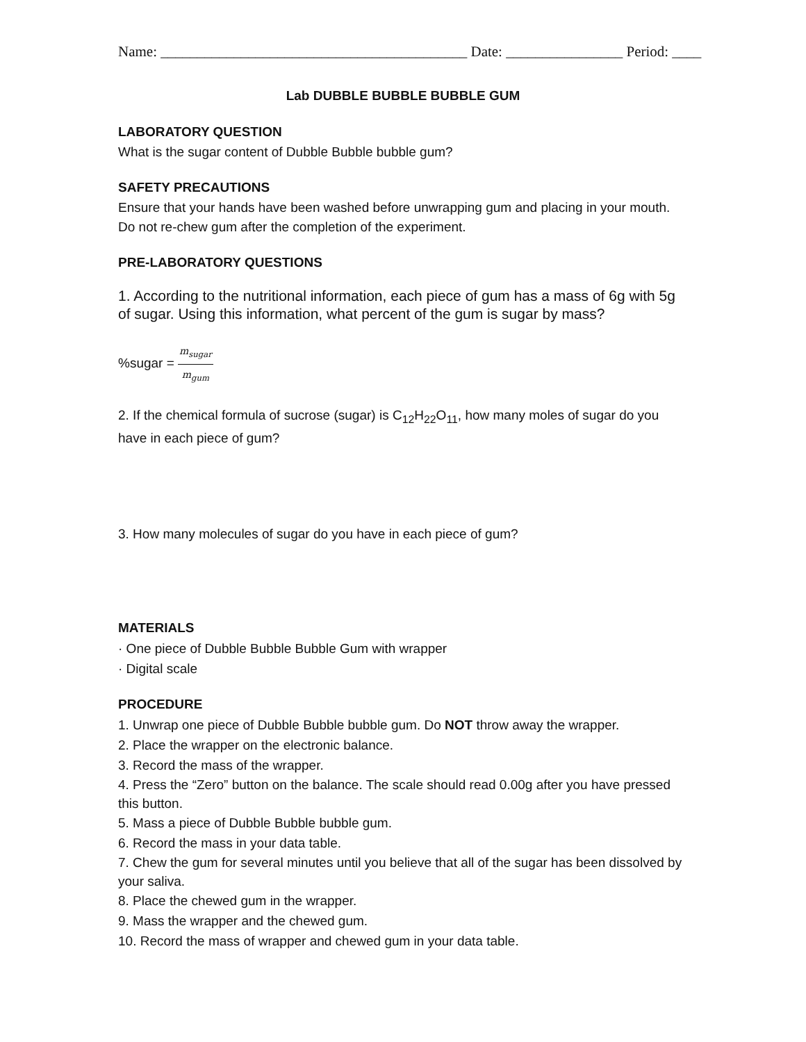Name: __________________________________________ Date: ________________ Period: ____
Lab DUBBLE BUBBLE BUBBLE GUM
LABORATORY QUESTION
What is the sugar content of Dubble Bubble bubble gum?
SAFETY PRECAUTIONS
Ensure that your hands have been washed before unwrapping gum and placing in your mouth. Do not re-chew gum after the completion of the experiment.
PRE-LABORATORY QUESTIONS
1. According to the nutritional information, each piece of gum has a mass of 6g with 5g of sugar. Using this information, what percent of the gum is sugar by mass?
%sugar = m<sub>sugar</sub> m<sub>gum</sub>
2. If the chemical formula of sucrose (sugar) is C<sub>12</sub>H<sub>22</sub>O<sub>11</sub>, how many moles of sugar do you have in each piece of gum?
3. How many molecules of sugar do you have in each piece of gum?
MATERIALS
· One piece of Dubble Bubble Bubble Gum with wrapper
· Digital scale
PROCEDURE
1. Unwrap one piece of Dubble Bubble bubble gum. Do NOT throw away the wrapper.
2. Place the wrapper on the electronic balance.
3. Record the mass of the wrapper.
4. Press the “Zero” button on the balance. The scale should read 0.00g after you have pressed this button.
5. Mass a piece of Dubble Bubble bubble gum.
6. Record the mass in your data table.
7. Chew the gum for several minutes until you believe that all of the sugar has been dissolved by your saliva.
8. Place the chewed gum in the wrapper.
9. Mass the wrapper and the chewed gum.
10. Record the mass of wrapper and chewed gum in your data table.